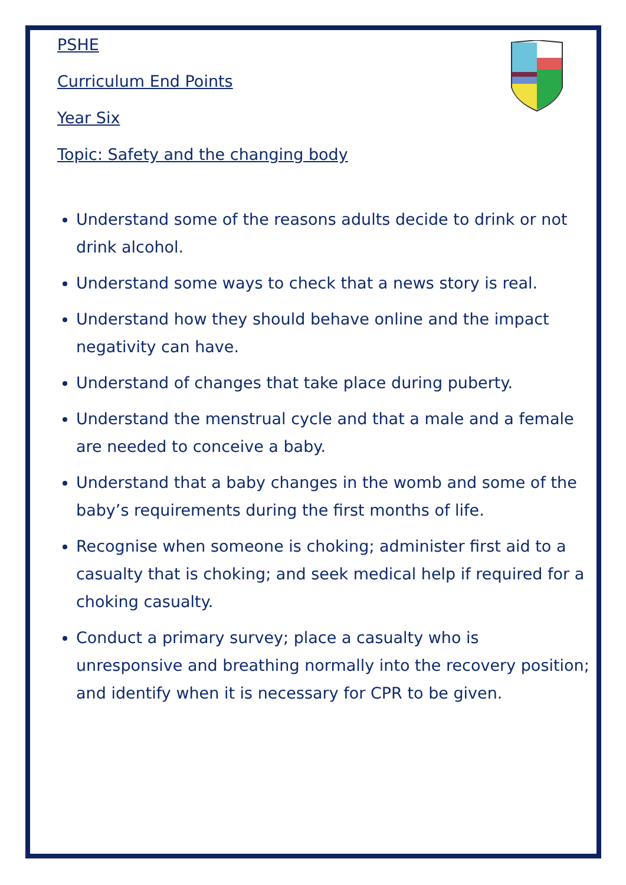PSHE
Curriculum End Points
Year Six
Topic: Safety and the changing body
Understand some of the reasons adults decide to drink or not drink alcohol.
Understand some ways to check that a news story is real.
Understand how they should behave online and the impact negativity can have.
Understand of changes that take place during puberty.
Understand the menstrual cycle and that a male and a female are needed to conceive a baby.
Understand that a baby changes in the womb and some of the baby’s requirements during the first months of life.
Recognise when someone is choking; administer first aid to a casualty that is choking; and seek medical help if required for a choking casualty.
Conduct a primary survey; place a casualty who is unresponsive and breathing normally into the recovery position; and identify when it is necessary for CPR to be given.